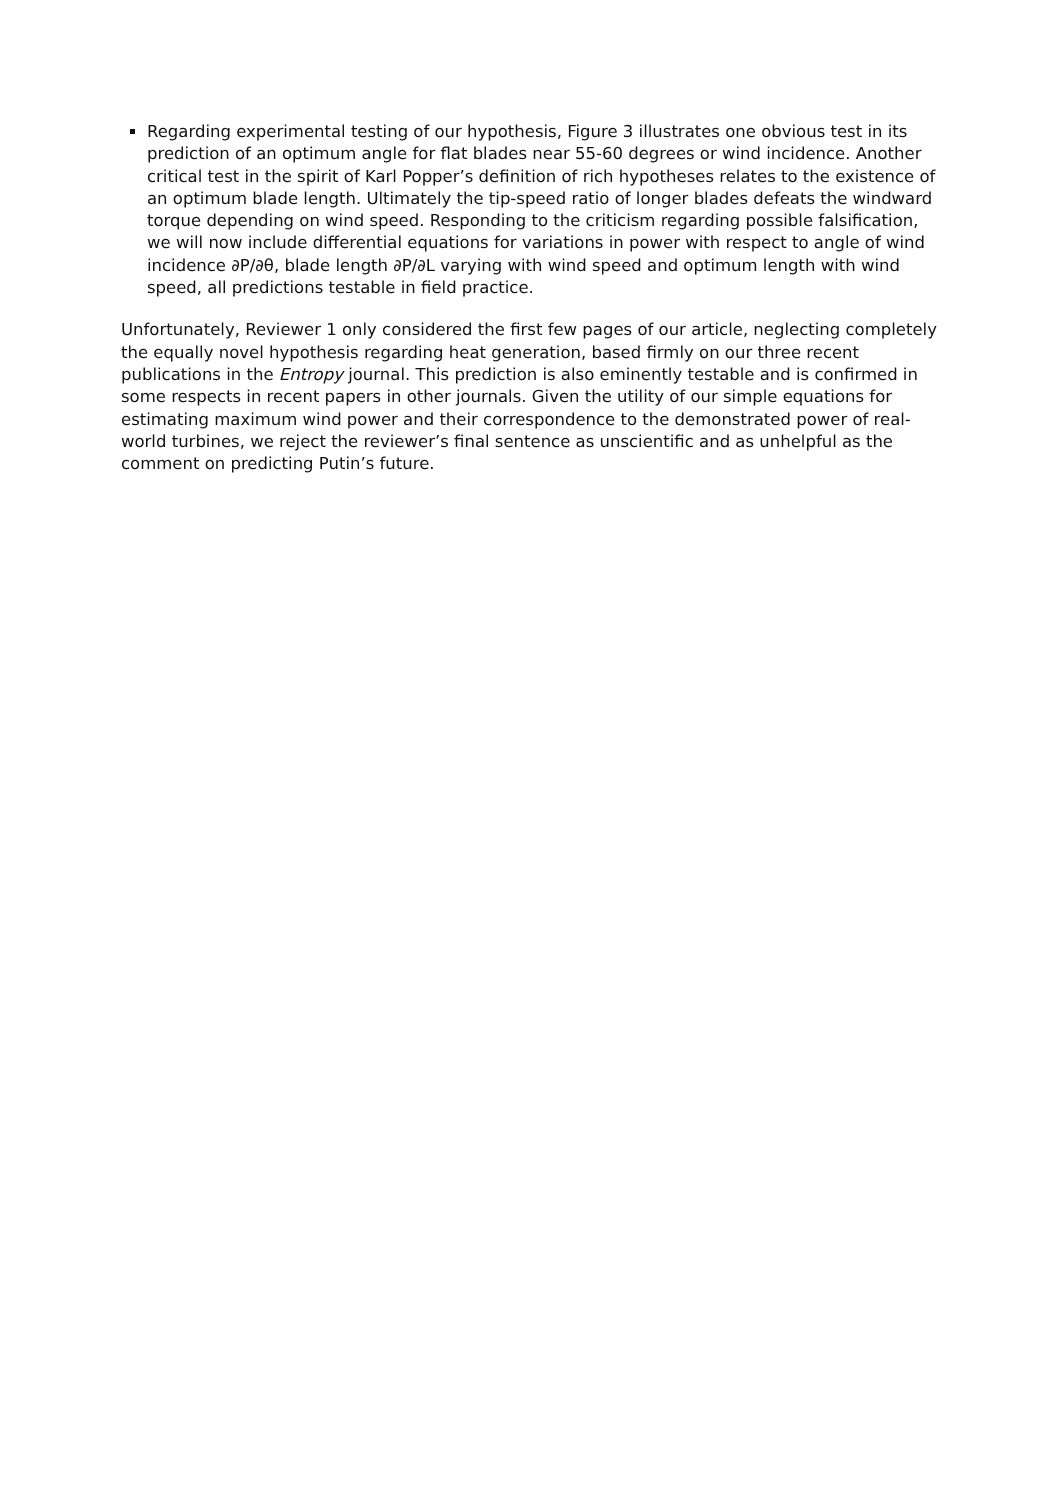Regarding experimental testing of our hypothesis, Figure 3 illustrates one obvious test in its prediction of an optimum angle for flat blades near 55-60 degrees or wind incidence. Another critical test in the spirit of Karl Popper’s definition of rich hypotheses relates to the existence of an optimum blade length. Ultimately the tip-speed ratio of longer blades defeats the windward torque depending on wind speed. Responding to the criticism regarding possible falsification, we will now include differential equations for variations in power with respect to angle of wind incidence ∂P/∂θ, blade length ∂P/∂L varying with wind speed and optimum length with wind speed, all predictions testable in field practice.
Unfortunately, Reviewer 1 only considered the first few pages of our article, neglecting completely the equally novel hypothesis regarding heat generation, based firmly on our three recent publications in the Entropy journal. This prediction is also eminently testable and is confirmed in some respects in recent papers in other journals. Given the utility of our simple equations for estimating maximum wind power and their correspondence to the demonstrated power of real-world turbines, we reject the reviewer’s final sentence as unscientific and as unhelpful as the comment on predicting Putin’s future.